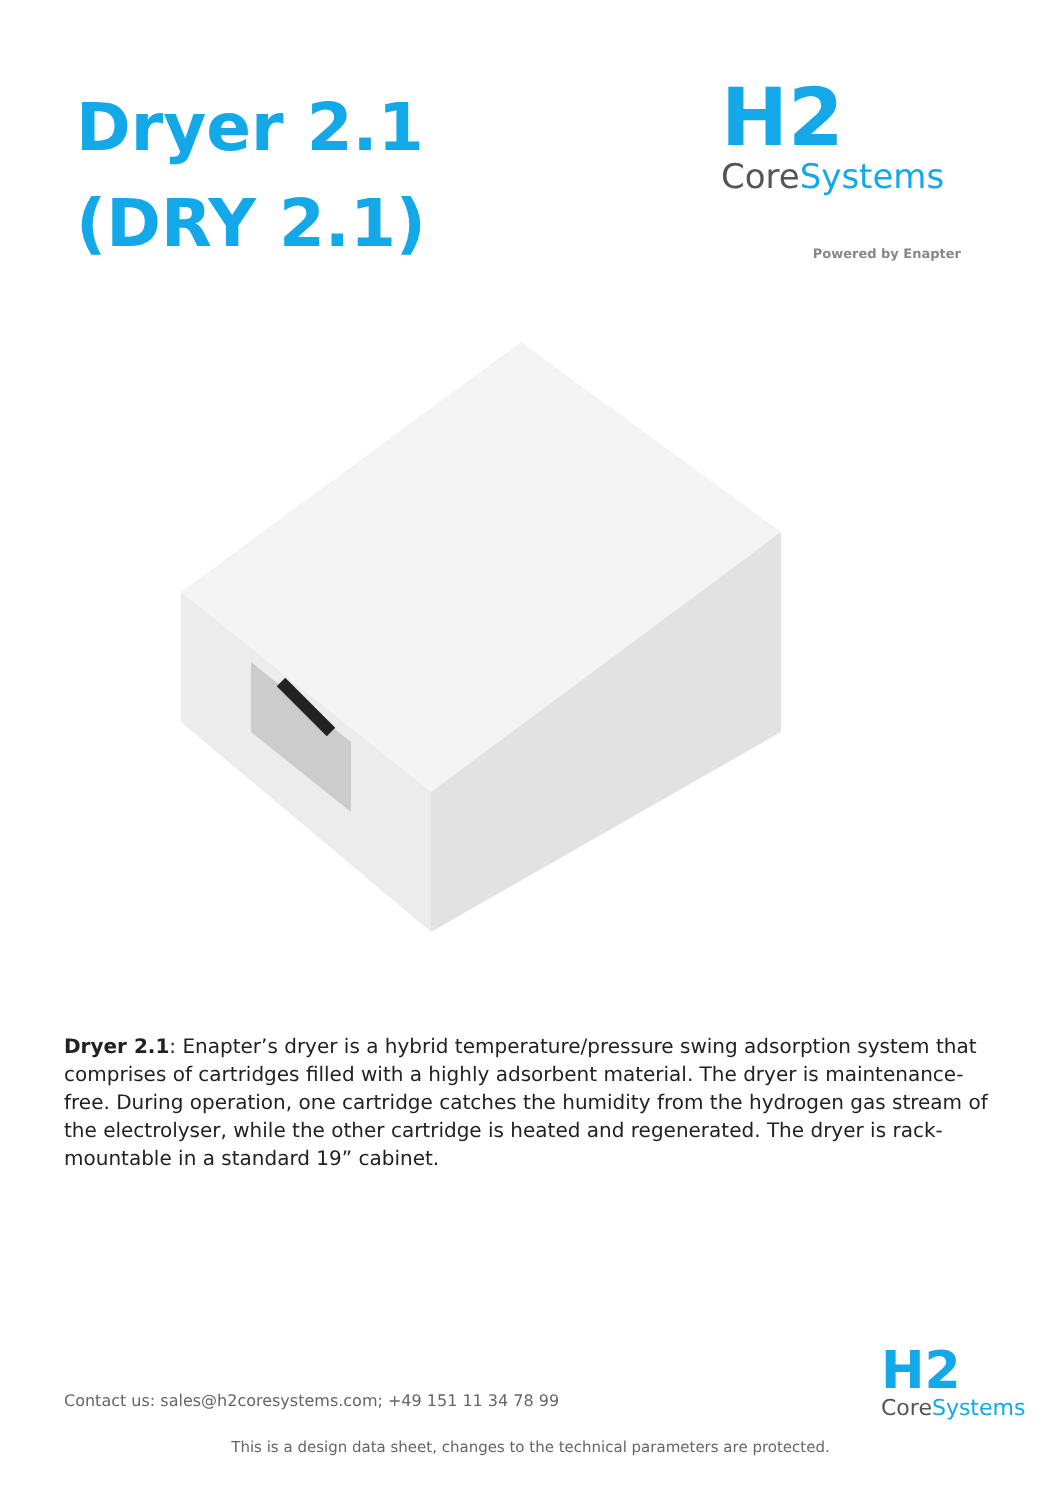Dryer 2.1
(DRY 2.1)
H2
CoreSystems
Powered by Enapter
Dryer 2.1: Enapter’s dryer is a hybrid temperature/pressure swing adsorption system that comprises of cartridges filled with a highly adsorbent material. The dryer is maintenance- free. During operation, one cartridge catches the humidity from the hydrogen gas stream of the electrolyser, while the other cartridge is heated and regenerated. The dryer is rack- mountable in a standard 19” cabinet.
Contact us: sales@h2coresystems.com; +49 151 11 34 78 99
H2
CoreSystems
This is a design data sheet, changes to the technical parameters are protected.